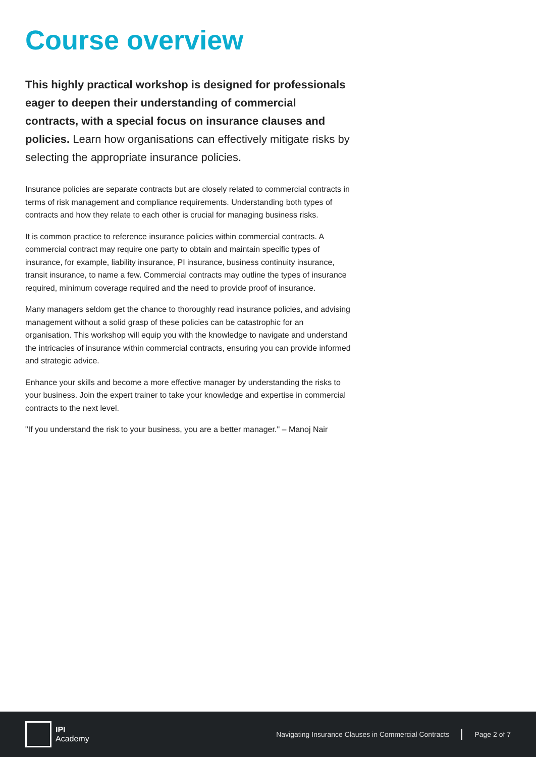Course overview
This highly practical workshop is designed for professionals eager to deepen their understanding of commercial contracts, with a special focus on insurance clauses and policies. Learn how organisations can effectively mitigate risks by selecting the appropriate insurance policies.
Insurance policies are separate contracts but are closely related to commercial contracts in terms of risk management and compliance requirements. Understanding both types of contracts and how they relate to each other is crucial for managing business risks.
It is common practice to reference insurance policies within commercial contracts. A commercial contract may require one party to obtain and maintain specific types of insurance, for example, liability insurance, PI insurance, business continuity insurance, transit insurance, to name a few. Commercial contracts may outline the types of insurance required, minimum coverage required and the need to provide proof of insurance.
Many managers seldom get the chance to thoroughly read insurance policies, and advising management without a solid grasp of these policies can be catastrophic for an organisation. This workshop will equip you with the knowledge to navigate and understand the intricacies of insurance within commercial contracts, ensuring you can provide informed and strategic advice.
Enhance your skills and become a more effective manager by understanding the risks to your business. Join the expert trainer to take your knowledge and expertise in commercial contracts to the next level.
"If you understand the risk to your business, you are a better manager." – Manoj Nair
IPI
Academy
Navigating Insurance Clauses in Commercial Contracts Page 2 of 7